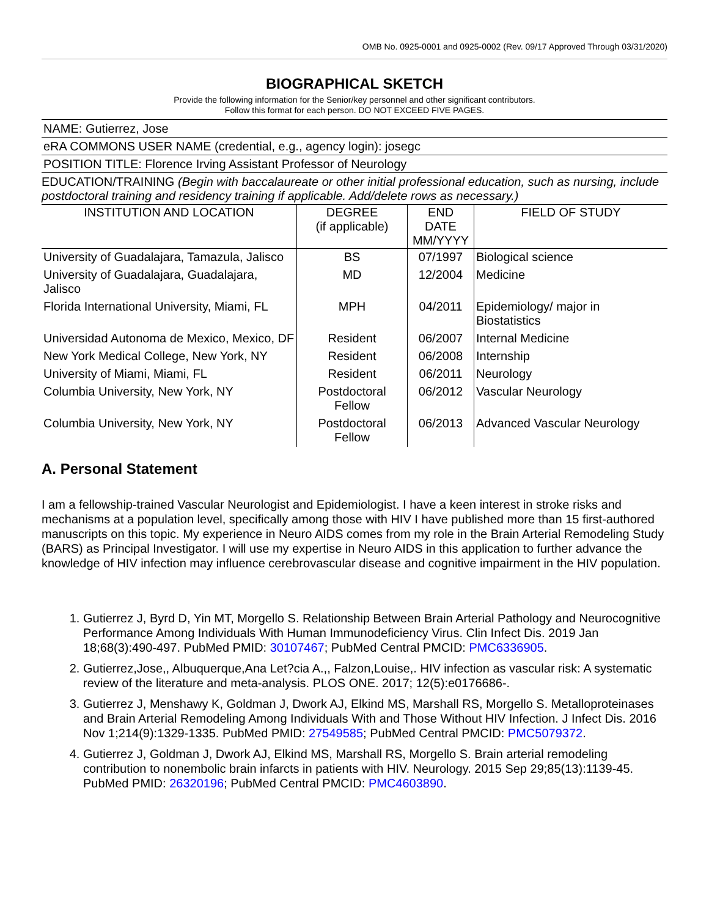OMB No. 0925-0001 and 0925-0002 (Rev. 09/17 Approved Through 03/31/2020)
BIOGRAPHICAL SKETCH
Provide the following information for the Senior/key personnel and other significant contributors.
Follow this format for each person. DO NOT EXCEED FIVE PAGES.
NAME: Gutierrez, Jose
eRA COMMONS USER NAME (credential, e.g., agency login): josegc
POSITION TITLE: Florence Irving Assistant Professor of Neurology
EDUCATION/TRAINING (Begin with baccalaureate or other initial professional education, such as nursing, include postdoctoral training and residency training if applicable. Add/delete rows as necessary.)
| INSTITUTION AND LOCATION | DEGREE (if applicable) | END DATE MM/YYYY | FIELD OF STUDY |
| --- | --- | --- | --- |
| University of Guadalajara, Tamazula, Jalisco | BS | 07/1997 | Biological science |
| University of Guadalajara, Guadalajara, Jalisco | MD | 12/2004 | Medicine |
| Florida International University, Miami, FL | MPH | 04/2011 | Epidemiology/ major in Biostatistics |
| Universidad Autonoma de Mexico, Mexico, DF | Resident | 06/2007 | Internal Medicine |
| New York Medical College, New York, NY | Resident | 06/2008 | Internship |
| University of Miami, Miami, FL | Resident | 06/2011 | Neurology |
| Columbia University, New York, NY | Postdoctoral Fellow | 06/2012 | Vascular Neurology |
| Columbia University, New York, NY | Postdoctoral Fellow | 06/2013 | Advanced Vascular Neurology |
A. Personal Statement
I am a fellowship-trained Vascular Neurologist and Epidemiologist. I have a keen interest in stroke risks and mechanisms at a population level, specifically among those with HIV I have published more than 15 first-authored manuscripts on this topic. My experience in Neuro AIDS comes from my role in the Brain Arterial Remodeling Study (BARS) as Principal Investigator. I will use my expertise in Neuro AIDS in this application to further advance the knowledge of HIV infection may influence cerebrovascular disease and cognitive impairment in the HIV population.
1. Gutierrez J, Byrd D, Yin MT, Morgello S. Relationship Between Brain Arterial Pathology and Neurocognitive Performance Among Individuals With Human Immunodeficiency Virus. Clin Infect Dis. 2019 Jan 18;68(3):490-497. PubMed PMID: 30107467; PubMed Central PMCID: PMC6336905.
2. Gutierrez,Jose,, Albuquerque,Ana Let?cia A.,, Falzon,Louise,. HIV infection as vascular risk: A systematic review of the literature and meta-analysis. PLOS ONE. 2017; 12(5):e0176686-.
3. Gutierrez J, Menshawy K, Goldman J, Dwork AJ, Elkind MS, Marshall RS, Morgello S. Metalloproteinases and Brain Arterial Remodeling Among Individuals With and Those Without HIV Infection. J Infect Dis. 2016 Nov 1;214(9):1329-1335. PubMed PMID: 27549585; PubMed Central PMCID: PMC5079372.
4. Gutierrez J, Goldman J, Dwork AJ, Elkind MS, Marshall RS, Morgello S. Brain arterial remodeling contribution to nonembolic brain infarcts in patients with HIV. Neurology. 2015 Sep 29;85(13):1139-45. PubMed PMID: 26320196; PubMed Central PMCID: PMC4603890.